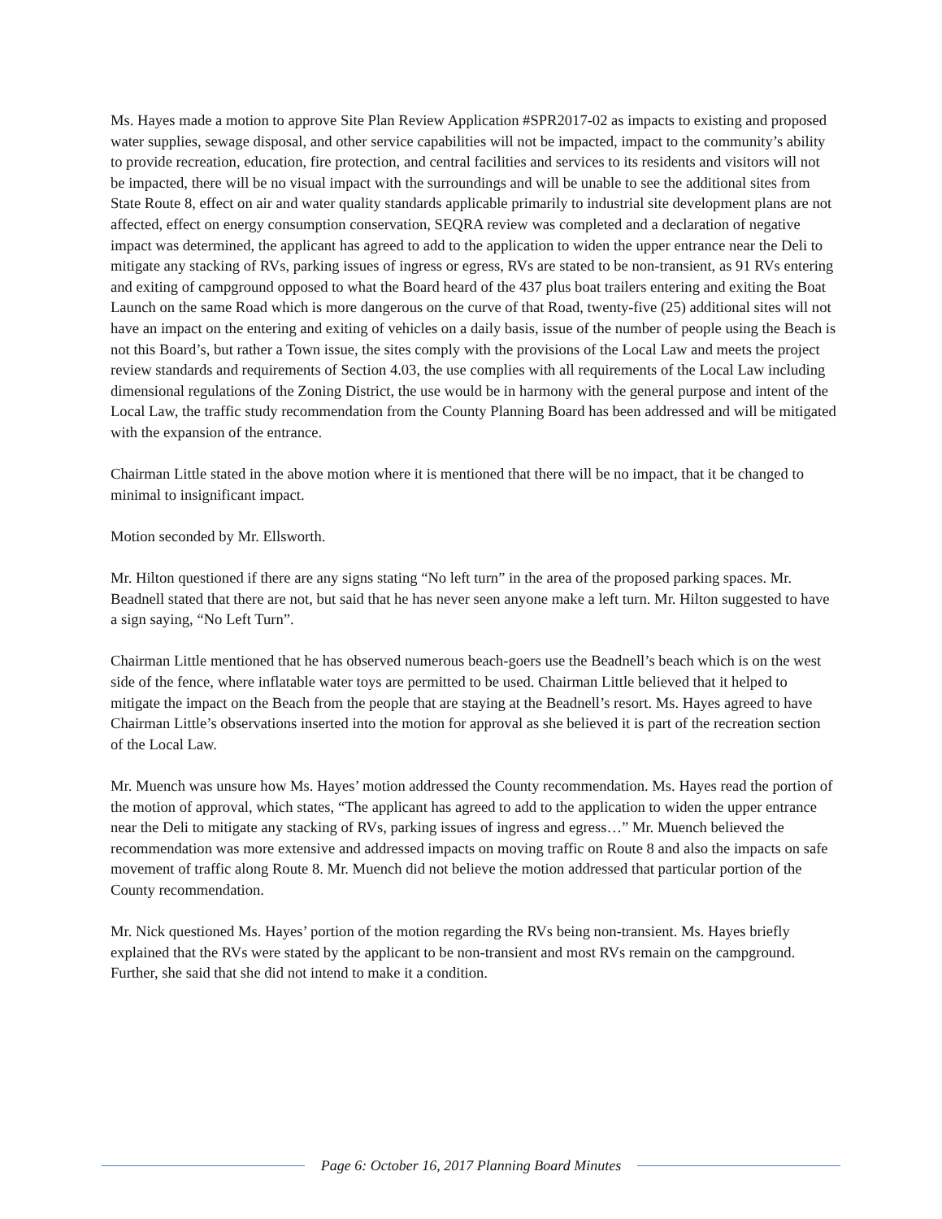Ms. Hayes made a motion to approve Site Plan Review Application #SPR2017-02 as impacts to existing and proposed water supplies, sewage disposal, and other service capabilities will not be impacted, impact to the community’s ability to provide recreation, education, fire protection, and central facilities and services to its residents and visitors will not be impacted, there will be no visual impact with the surroundings and will be unable to see the additional sites from State Route 8, effect on air and water quality standards applicable primarily to industrial site development plans are not affected, effect on energy consumption conservation, SEQRA review was completed and a declaration of negative impact was determined, the applicant has agreed to add to the application to widen the upper entrance near the Deli to mitigate any stacking of RVs, parking issues of ingress or egress, RVs are stated to be non-transient, as 91 RVs entering and exiting of campground opposed to what the Board heard of the 437 plus boat trailers entering and exiting the Boat Launch on the same Road which is more dangerous on the curve of that Road, twenty-five (25) additional sites will not have an impact on the entering and exiting of vehicles on a daily basis, issue of the number of people using the Beach is not this Board’s, but rather a Town issue, the sites comply with the provisions of the Local Law and meets the project review standards and requirements of Section 4.03, the use complies with all requirements of the Local Law including dimensional regulations of the Zoning District, the use would be in harmony with the general purpose and intent of the Local Law, the traffic study recommendation from the County Planning Board has been addressed and will be mitigated with the expansion of the entrance.
Chairman Little stated in the above motion where it is mentioned that there will be no impact, that it be changed to minimal to insignificant impact.
Motion seconded by Mr. Ellsworth.
Mr. Hilton questioned if there are any signs stating “No left turn” in the area of the proposed parking spaces. Mr. Beadnell stated that there are not, but said that he has never seen anyone make a left turn. Mr. Hilton suggested to have a sign saying, “No Left Turn”.
Chairman Little mentioned that he has observed numerous beach-goers use the Beadnell’s beach which is on the west side of the fence, where inflatable water toys are permitted to be used. Chairman Little believed that it helped to mitigate the impact on the Beach from the people that are staying at the Beadnell’s resort. Ms. Hayes agreed to have Chairman Little’s observations inserted into the motion for approval as she believed it is part of the recreation section of the Local Law.
Mr. Muench was unsure how Ms. Hayes’ motion addressed the County recommendation. Ms. Hayes read the portion of the motion of approval, which states, “The applicant has agreed to add to the application to widen the upper entrance near the Deli to mitigate any stacking of RVs, parking issues of ingress and egress…” Mr. Muench believed the recommendation was more extensive and addressed impacts on moving traffic on Route 8 and also the impacts on safe movement of traffic along Route 8. Mr. Muench did not believe the motion addressed that particular portion of the County recommendation.
Mr. Nick questioned Ms. Hayes’ portion of the motion regarding the RVs being non-transient. Ms. Hayes briefly explained that the RVs were stated by the applicant to be non-transient and most RVs remain on the campground. Further, she said that she did not intend to make it a condition.
Page 6: October 16, 2017 Planning Board Minutes